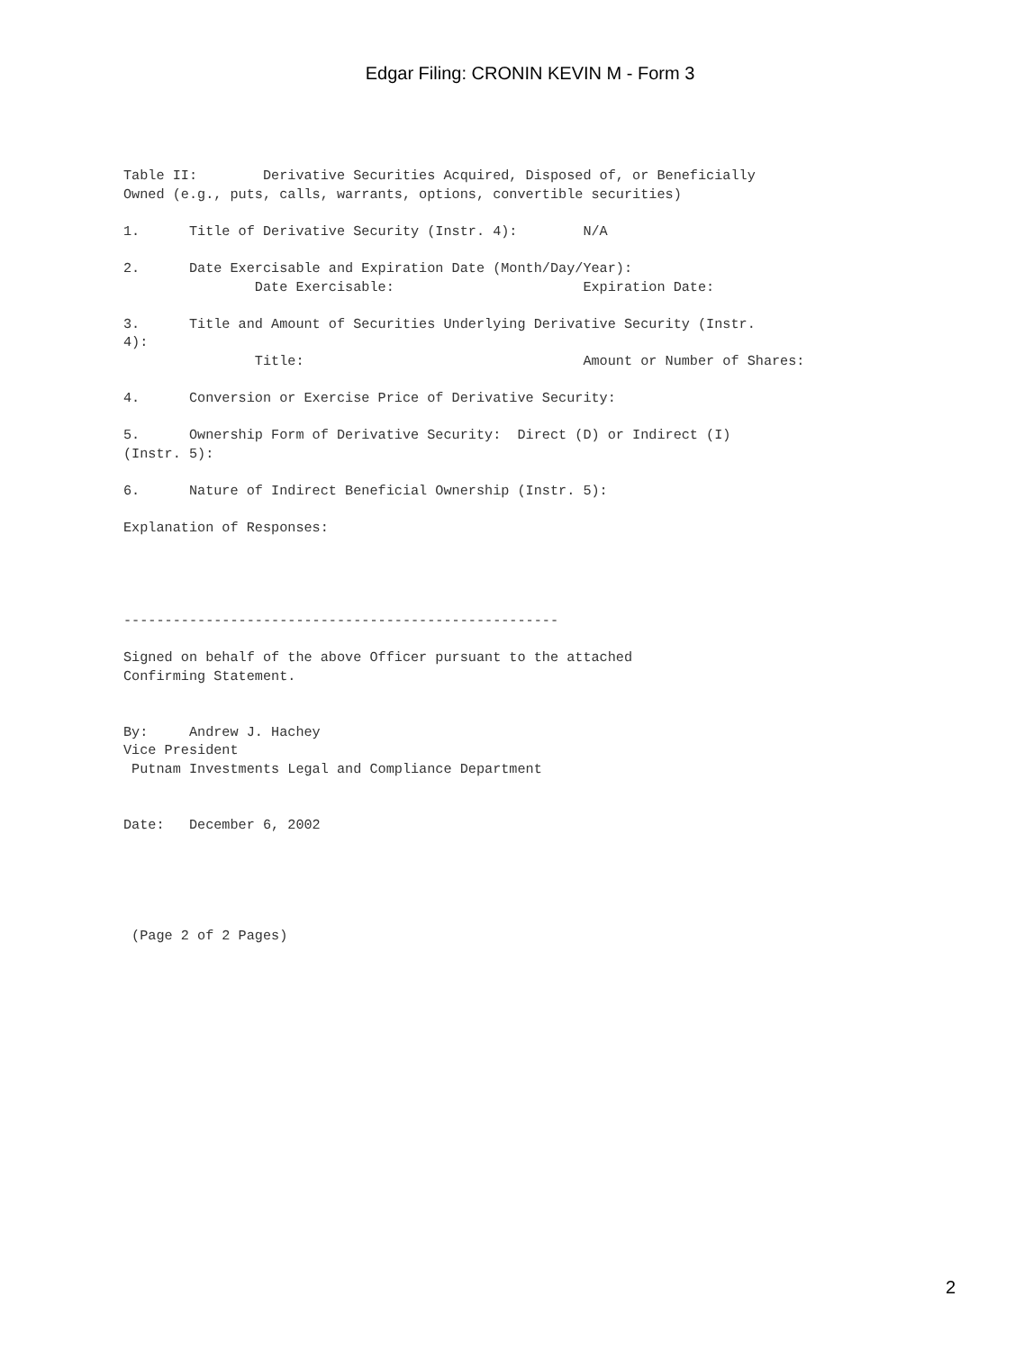Edgar Filing: CRONIN KEVIN M - Form 3
Table II:        Derivative Securities Acquired, Disposed of, or Beneficially
Owned (e.g., puts, calls, warrants, options, convertible securities)

1.      Title of Derivative Security (Instr. 4):        N/A

2.      Date Exercisable and Expiration Date (Month/Day/Year):
                Date Exercisable:                       Expiration Date:

3.      Title and Amount of Securities Underlying Derivative Security (Instr.
4):
                Title:                                  Amount or Number of Shares:

4.      Conversion or Exercise Price of Derivative Security:

5.      Ownership Form of Derivative Security:  Direct (D) or Indirect (I)
(Instr. 5):

6.      Nature of Indirect Beneficial Ownership (Instr. 5):

Explanation of Responses:




-----------------------------------------------------

Signed on behalf of the above Officer pursuant to the attached
Confirming Statement.


By:     Andrew J. Hachey
Vice President
 Putnam Investments Legal and Compliance Department


Date:   December 6, 2002





 (Page 2 of 2 Pages)
2